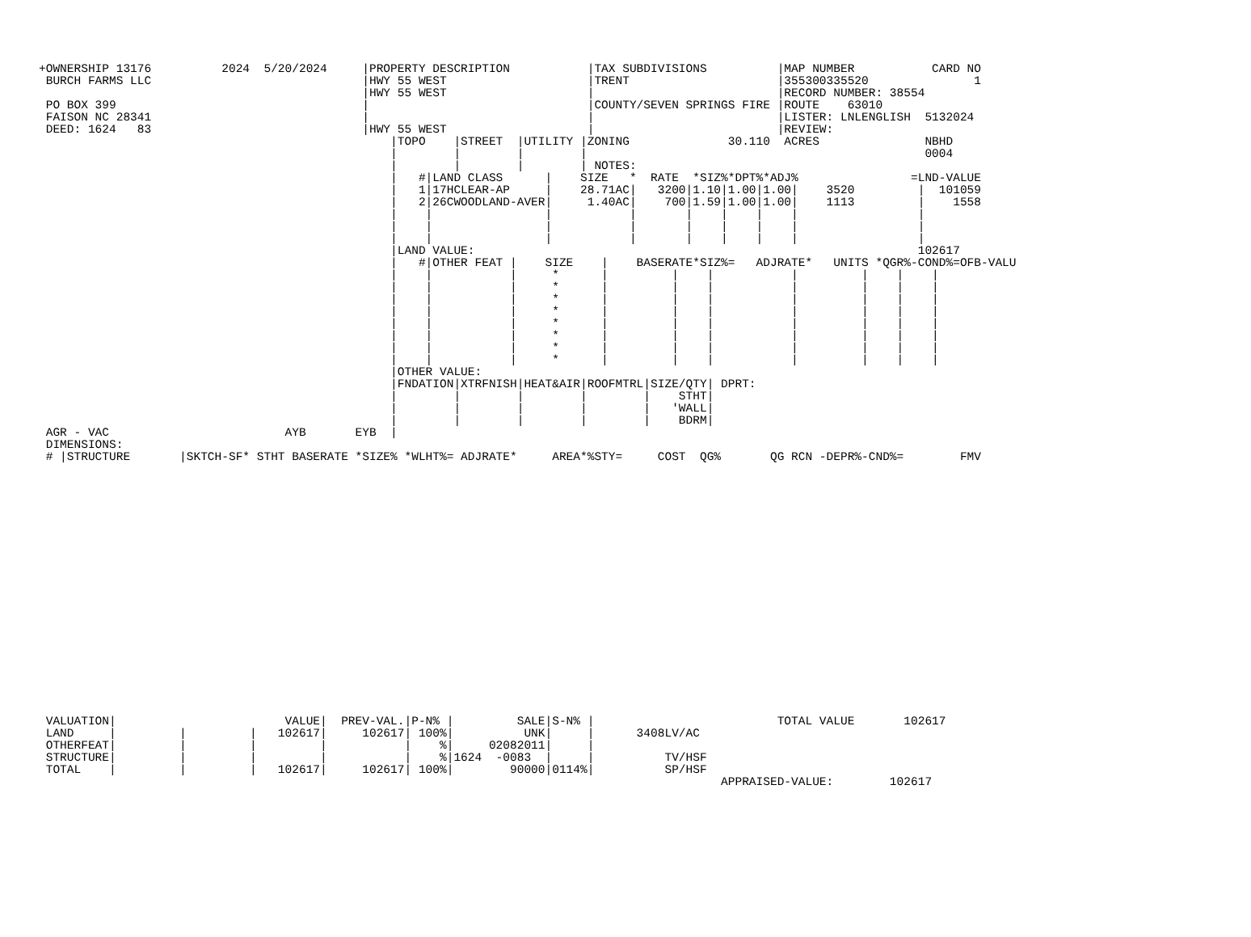+OWNERSHIP 13176          2024  5/20/2024     |PROPERTY DESCRIPTION           |TAX SUBDIVISIONS          |MAP NUMBER           CARD NO
 BURCH FARMS LLC                              |HWY 55 WEST                    |TRENT                     |355300335520               1
                                              |HWY 55 WEST                    |                          |RECORD NUMBER: 38554
 PO BOX 399                                   |                               |COUNTY/SEVEN SPRINGS FIRE |ROUTE    63010
 FAISON NC 28341                              |                               |                          |LISTER: LNLENGLISH  5132024
 DEED: 1624   83                              |HWY 55 WEST                    |                          |REVIEW:
                                                  |TOPO    |STREET  |UTILITY |ZONING              30.110  ACRES               NBHD
                                                  |        |        |        |                                                0004
                                                  |        |        |        | NOTES:
                                                  |   #|LAND CLASS      |    SIZE   *  RATE  *SIZ%*DPT%*ADJ%                =LND-VALUE
                                                  |   1|17HCLEAR-AP     |    28.71AC|   3200|1.10|1.00|1.00|    3520         |  101059
                                                  |   2|26CWOODLAND-AVER|     1.40AC|    700|1.59|1.00|1.00|    1113         |    1558
                                                  |    |                |           |       |    |    |    |                 |
                                                  |    |                |           |       |    |    |    |                 |
                                                  |    |                |           |       |    |    |    |                 |
                                                  |LAND VALUE:                                                               102617
                                                  |   #|OTHER FEAT |    SIZE    |    BASERATE*SIZ%=   ADJRATE*   UNITS *QGR%-COND%=OFB-VALU
                                                  |    |           |     *      |         |    |           |         |    |    |
                                                  |    |           |     *      |         |    |           |         |    |    |
                                                  |    |           |     *      |         |    |           |         |    |    |
                                                  |    |           |     *      |         |    |           |         |    |    |
                                                  |    |           |     *      |         |    |           |         |    |    |
                                                  |    |           |     *      |         |    |           |         |    |    |
                                                  |    |           |     *      |         |    |           |         |    |    |
                                                  |    |           |     *      |         |    |           |         |    |    |
                                                  |OTHER VALUE:
                                                  |FNDATION|XTRFNISH|HEAT&AIR|ROOFMTRL|SIZE/QTY| DPRT:
                                                  |        |        |        |        |    STHT|
                                                  |        |        |        |        |   'WALL|
                                                  |        |        |        |        |    BDRM|
 AGR - VAC                         AYB       EYB  |
 DIMENSIONS:
 # |STRUCTURE       |SKTCH-SF* STHT BASERATE *SIZE% *WLHT%= ADJRATE*     AREA*%STY=     COST  QG%       QG RCN -DEPR%-CND%=        FMV
 VALUATION|                        VALUE|  PREV-VAL.|P-N% |         SALE|S-N% |                          TOTAL VALUE       102617
 LAND     |         |         |   102617|     102617| 100%|          UNK|     |      3408LV/AC
 OTHERFEAT|         |         |         |           |    %|     02082011|     |
 STRUCTURE|         |         |         |           |    %|1624  -0083  |     |          TV/HSF
 TOTAL    |         |         |   102617|     102617| 100%|        90000|0114%|          SP/HSF
                                                                                                 APPRAISED-VALUE:        102617